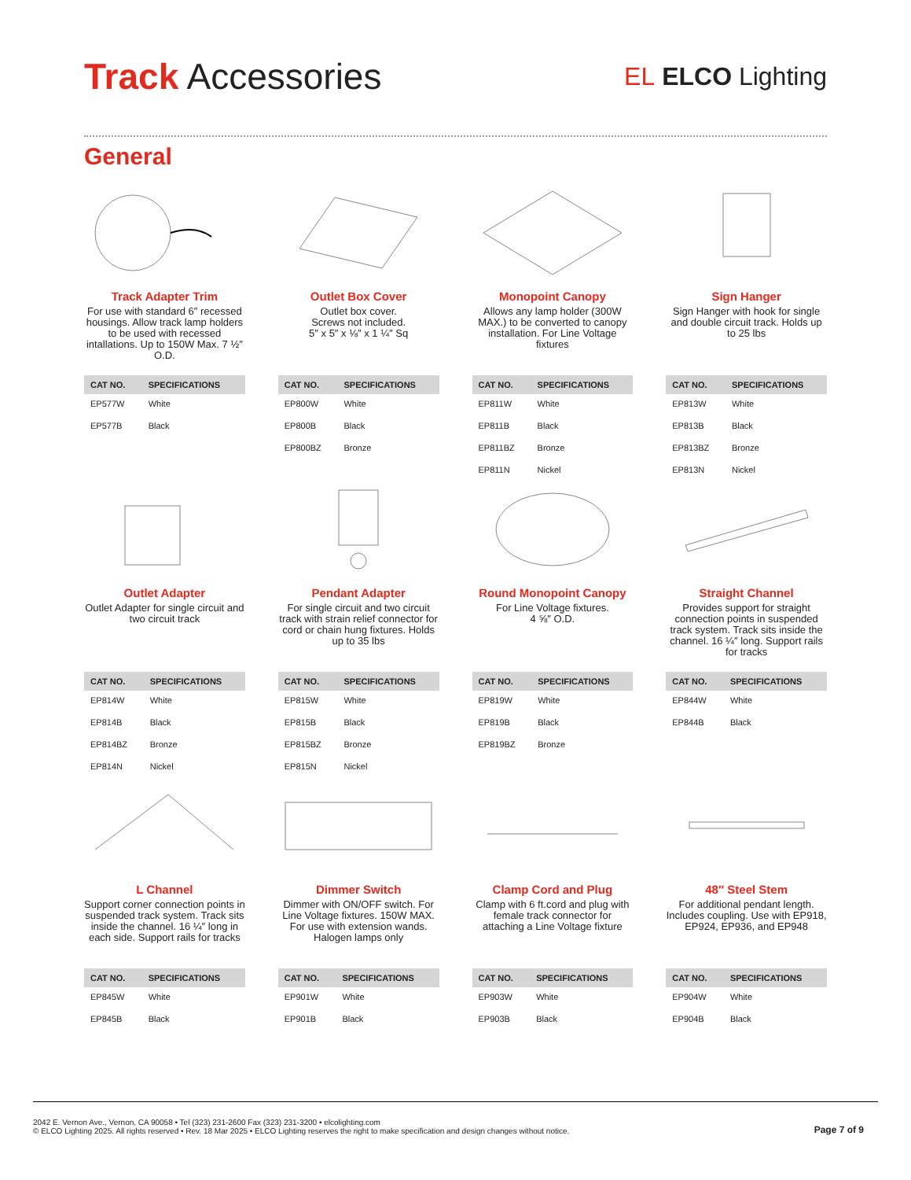Track Accessories
EL ELCO Lighting
General
Track Adapter Trim
For use with standard 6″ recessed housings. Allow track lamp holders to be used with recessed intallations. Up to 150W Max. 7 ½″ O.D.
| CAT NO. | SPECIFICATIONS |
| --- | --- |
| EP577W | White |
| EP577B | Black |
Outlet Box Cover
Outlet box cover.
Screws not included.
5″ x 5″ x ⅛″ x 1 ¼″ Sq
| CAT NO. | SPECIFICATIONS |
| --- | --- |
| EP800W | White |
| EP800B | Black |
| EP800BZ | Bronze |
Monopoint Canopy
Allows any lamp holder (300W MAX.) to be converted to canopy installation. For Line Voltage fixtures
| CAT NO. | SPECIFICATIONS |
| --- | --- |
| EP811W | White |
| EP811B | Black |
| EP811BZ | Bronze |
| EP811N | Nickel |
Sign Hanger
Sign Hanger with hook for single and double circuit track. Holds up to 25 lbs
| CAT NO. | SPECIFICATIONS |
| --- | --- |
| EP813W | White |
| EP813B | Black |
| EP813BZ | Bronze |
| EP813N | Nickel |
Outlet Adapter
Outlet Adapter for single circuit and two circuit track
| CAT NO. | SPECIFICATIONS |
| --- | --- |
| EP814W | White |
| EP814B | Black |
| EP814BZ | Bronze |
| EP814N | Nickel |
Pendant Adapter
For single circuit and two circuit track with strain relief connector for cord or chain hung fixtures. Holds up to 35 lbs
| CAT NO. | SPECIFICATIONS |
| --- | --- |
| EP815W | White |
| EP815B | Black |
| EP815BZ | Bronze |
| EP815N | Nickel |
Round Monopoint Canopy
For Line Voltage fixtures.
4 ⅝″ O.D.
| CAT NO. | SPECIFICATIONS |
| --- | --- |
| EP819W | White |
| EP819B | Black |
| EP819BZ | Bronze |
Straight Channel
Provides support for straight connection points in suspended track system. Track sits inside the channel. 16 ¼″ long. Support rails for tracks
| CAT NO. | SPECIFICATIONS |
| --- | --- |
| EP844W | White |
| EP844B | Black |
L Channel
Support corner connection points in suspended track system. Track sits inside the channel. 16 ¼″ long in each side. Support rails for tracks
| CAT NO. | SPECIFICATIONS |
| --- | --- |
| EP845W | White |
| EP845B | Black |
Dimmer Switch
Dimmer with ON/OFF switch. For Line Voltage fixtures. 150W MAX. For use with extension wands. Halogen lamps only
| CAT NO. | SPECIFICATIONS |
| --- | --- |
| EP901W | White |
| EP901B | Black |
Clamp Cord and Plug
Clamp with 6 ft.cord and plug with female track connector for attaching a Line Voltage fixture
| CAT NO. | SPECIFICATIONS |
| --- | --- |
| EP903W | White |
| EP903B | Black |
48″ Steel Stem
For additional pendant length. Includes coupling. Use with EP918, EP924, EP936, and EP948
| CAT NO. | SPECIFICATIONS |
| --- | --- |
| EP904W | White |
| EP904B | Black |
2042 E. Vernon Ave., Vernon, CA 90058 • Tel (323) 231-2600 Fax (323) 231-3200 • elcolighting.com
© ELCO Lighting 2025. All rights reserved • Rev. 18 Mar 2025 • ELCO Lighting reserves the right to make specification and design changes without notice.
Page 7 of 9